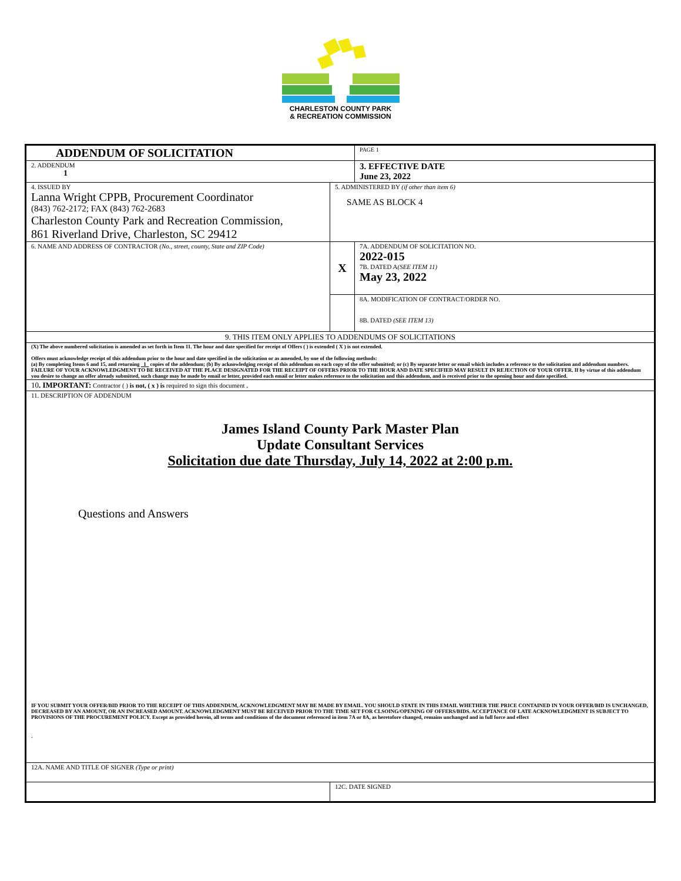CHARLESTON COUNTY PARK
& RECREATION COMMISSION
| ADDENDUM OF SOLICITATION | | | PAGE 1 | |
| 2. ADDENDUM 1 | | | | 3. EFFECTIVE DATE June 23, 2022 |
| 4. ISSUED BY Lanna Wright CPPB, Procurement Coordinator (843) 762-2172; FAX (843) 762-2683 Charleston County Park and Recreation Commission, 861 Riverland Drive, Charleston, SC 29412 | 5. ADMINISTERED BY (if other than item 6) SAME AS BLOCK 4 | | | |
| 6. NAME AND ADDRESS OF CONTRACTOR (No., street, county, State and ZIP Code) | | X | 7A. ADDENDUM OF SOLICITATION NO. 2022-015 7B. DATED A (SEE ITEM 11) May 23, 2022 | |
| | | | 8A. MODIFICATION OF CONTRACT/ORDER NO. 8B. DATED (SEE ITEM 13) | |
| 9. THIS ITEM ONLY APPLIES TO ADDENDUMS OF SOLICITATIONS | | | | |
| (X) The above numbered solicitation is amended as set forth in Item 11. The hour and date specified for receipt of Offers ( ) is extended ( X ) is not extended. Offers must acknowledge receipt of this addendum prior to the hour and date specified in the solicitation or as amended, by one of the following methods: (a) By completing Items 6 and 15, and returning 1 copies of the addendum; (b) By acknowledging receipt of this addendum on each copy of the offer submitted; or (c) By separate letter or email which includes a reference to the solicitation and addendum numbers. FAILURE OF YOUR ACKNOWLEDGMENT TO BE RECEIVED AT THE PLACE DESIGNATED FOR THE RECEIPT OF OFFERS PRIOR TO THE HOUR AND DATE SPECIFIED MAY RESULT IN REJECTION OF YOUR OFFER. If by virtue of this addendum you desire to change an offer already submitted, such change may be made by email or letter, provided each email or letter makes reference to the solicitation and this addendum, and is received prior to the opening hour and date specified. | | | | |
| 10 . IMPORTANT: Contractor ( ) is not, ( x ) is required to sign this document . | | | | |
| 11. DESCRIPTION OF ADDENDUM James Island County Park Master Plan Update Consultant Services Solicitation due date Thursday, July 14, 2022 at 2:00 p.m. Questions and Answers IF YOU SUBMIT YOUR OFFER/BID PRIOR TO THE RECEIPT OF THIS ADDENDUM, ACKNOWLEDGMENT MAY BE MADE BY EMAIL. YOU SHOULD STATE IN THIS EMAIL WHETHER THE PRICE CONTAINED IN YOUR OFFER/BID IS UNCHANGED, DECREASED BY AN AMOUNT, OR AN INCREASED AMOUNT. ACKNOWLEDGMENT MUST BE RECEIVED PRIOR TO THE TIME SET FOR CLSOING/OPENING OF OFFERS/BIDS. ACCEPTANCE OF LATE ACKNOWLEDGMENT IS SUBJECT TO PROVISIONS OF THE PROCUREMENT POLICY. Except as provided herein, all terms and conditions of the document referenced in item 7A or 8A, as heretofore changed, remains unchanged and in full force and effect . | | | | |
| 12A. NAME AND TITLE OF SIGNER (Type or print) | | | | |
| | 12C. DATE SIGNED | | | |